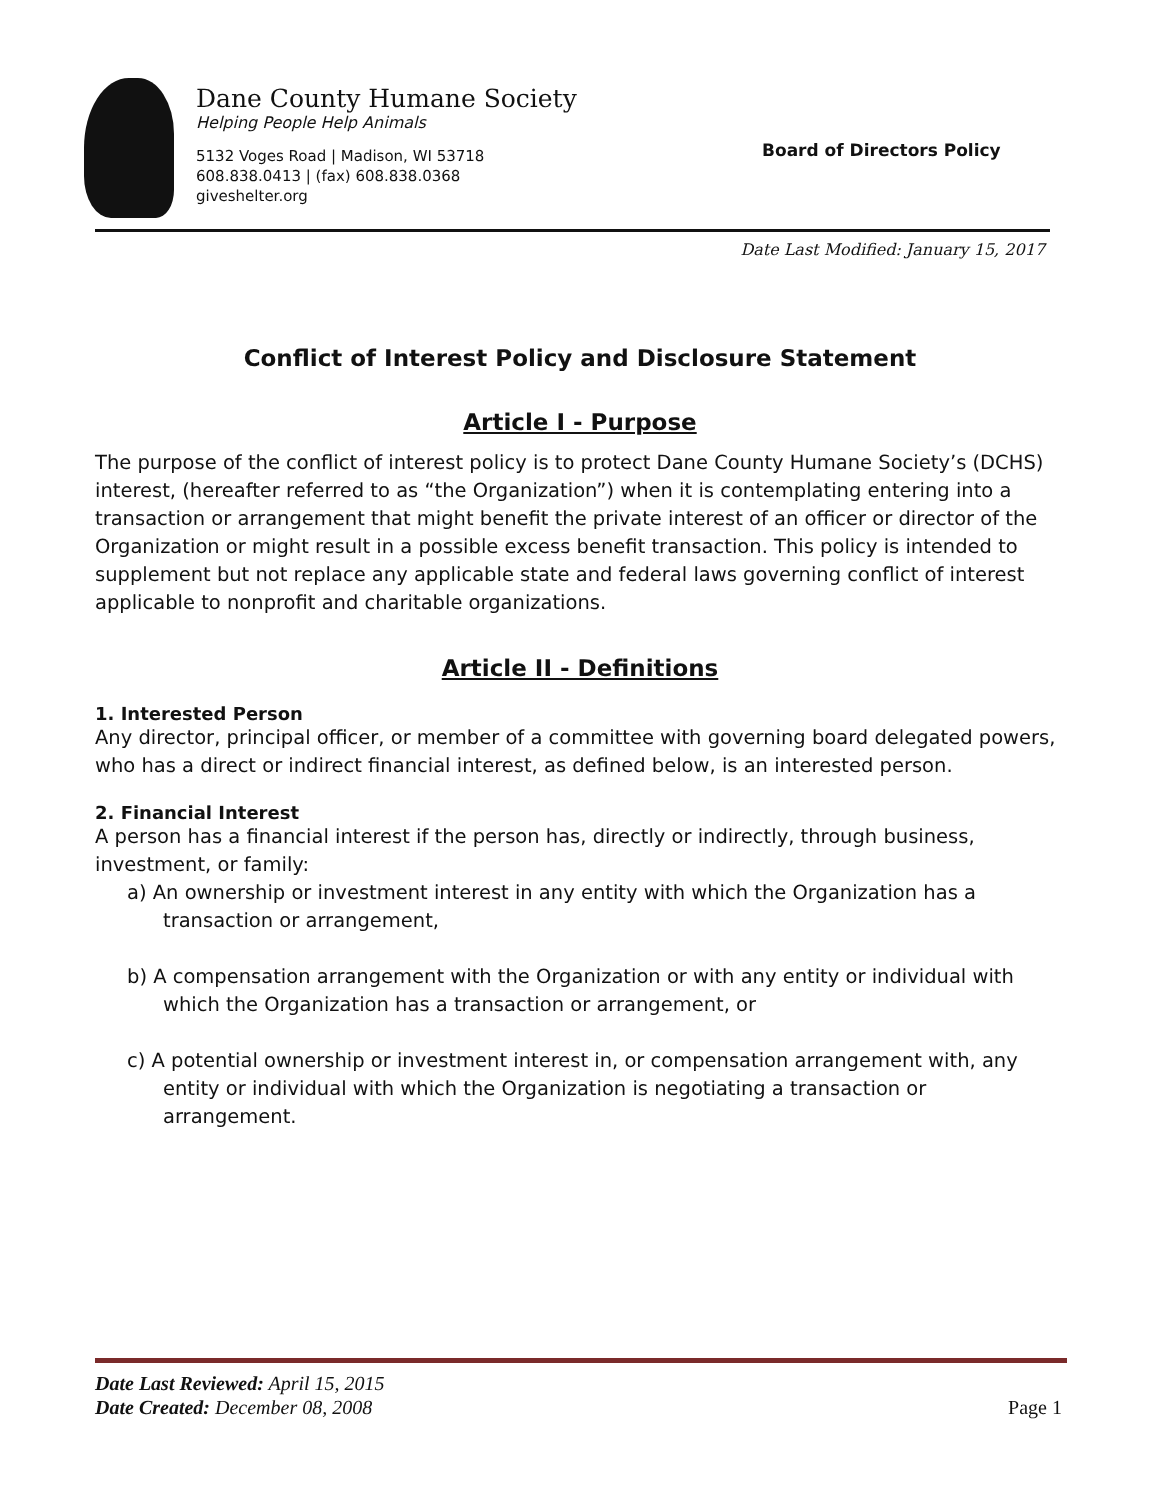Dane County Humane Society
Helping People Help Animals
5132 Voges Road | Madison, WI 53718
608.838.0413 | (fax) 608.838.0368
giveshelter.org
Board of Directors Policy
Date Last Modified: January 15, 2017
Conflict of Interest Policy and Disclosure Statement
Article I - Purpose
The purpose of the conflict of interest policy is to protect Dane County Humane Society’s (DCHS) interest, (hereafter referred to as “the Organization”) when it is contemplating entering into a transaction or arrangement that might benefit the private interest of an officer or director of the Organization or might result in a possible excess benefit transaction. This policy is intended to supplement but not replace any applicable state and federal laws governing conflict of interest applicable to nonprofit and charitable organizations.
Article II - Definitions
1. Interested Person
Any director, principal officer, or member of a committee with governing board delegated powers, who has a direct or indirect financial interest, as defined below, is an interested person.
2. Financial Interest
A person has a financial interest if the person has, directly or indirectly, through business, investment, or family:
a) An ownership or investment interest in any entity with which the Organization has a transaction or arrangement,
b) A compensation arrangement with the Organization or with any entity or individual with which the Organization has a transaction or arrangement, or
c) A potential ownership or investment interest in, or compensation arrangement with, any entity or individual with which the Organization is negotiating a transaction or arrangement.
Date Last Reviewed: April 15, 2015
Date Created: December 08, 2008
Page 1